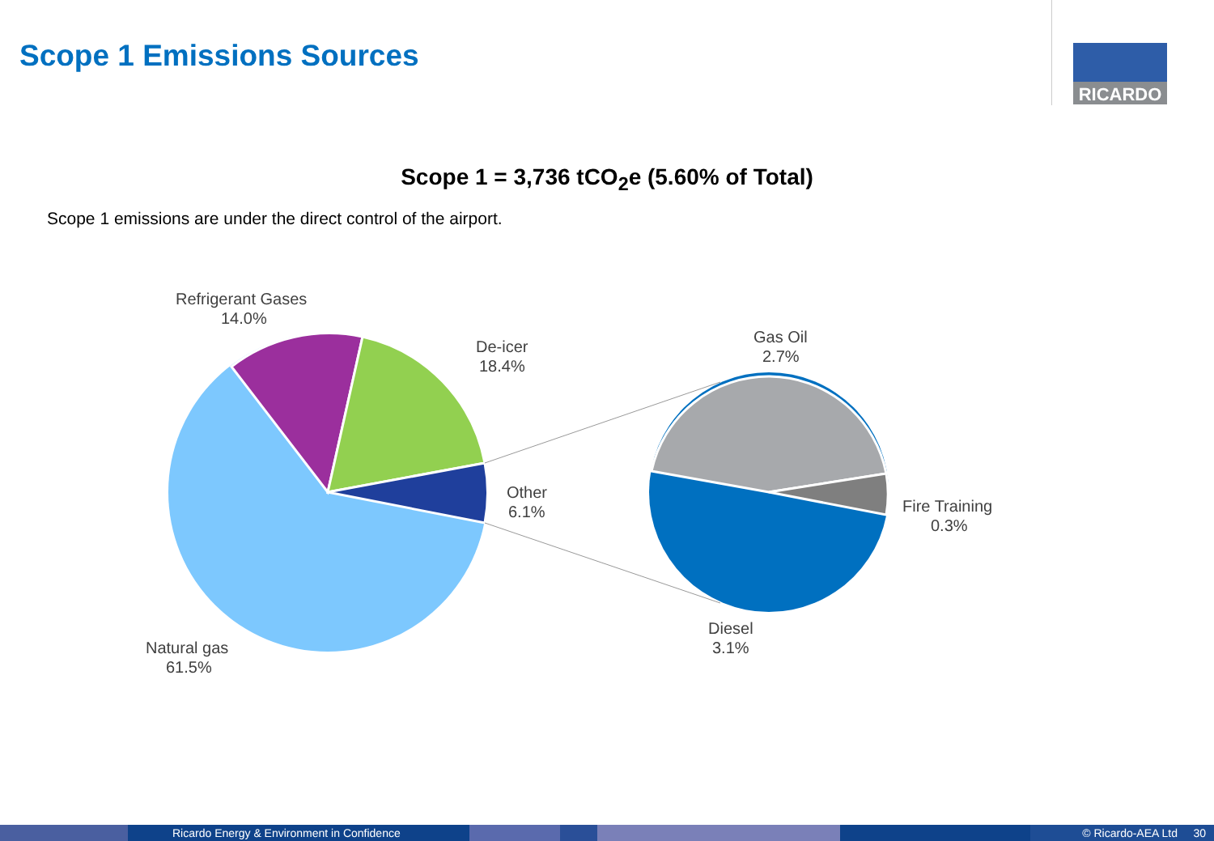Scope 1 Emissions Sources
RICARDO
Scope 1 = 3,736 tCO<sub>2</sub>e (5.60% of Total)
Scope 1 emissions are under the direct control of the airport.
Refrigerant Gases
14.0%
De-icer
18.4%
Other
6.1%
Natural gas
61.5%
Gas Oil
2.7%
Fire Training
0.3%
Diesel
3.1%
Ricardo Energy & Environment in Confidence © Ricardo-AEA Ltd 30